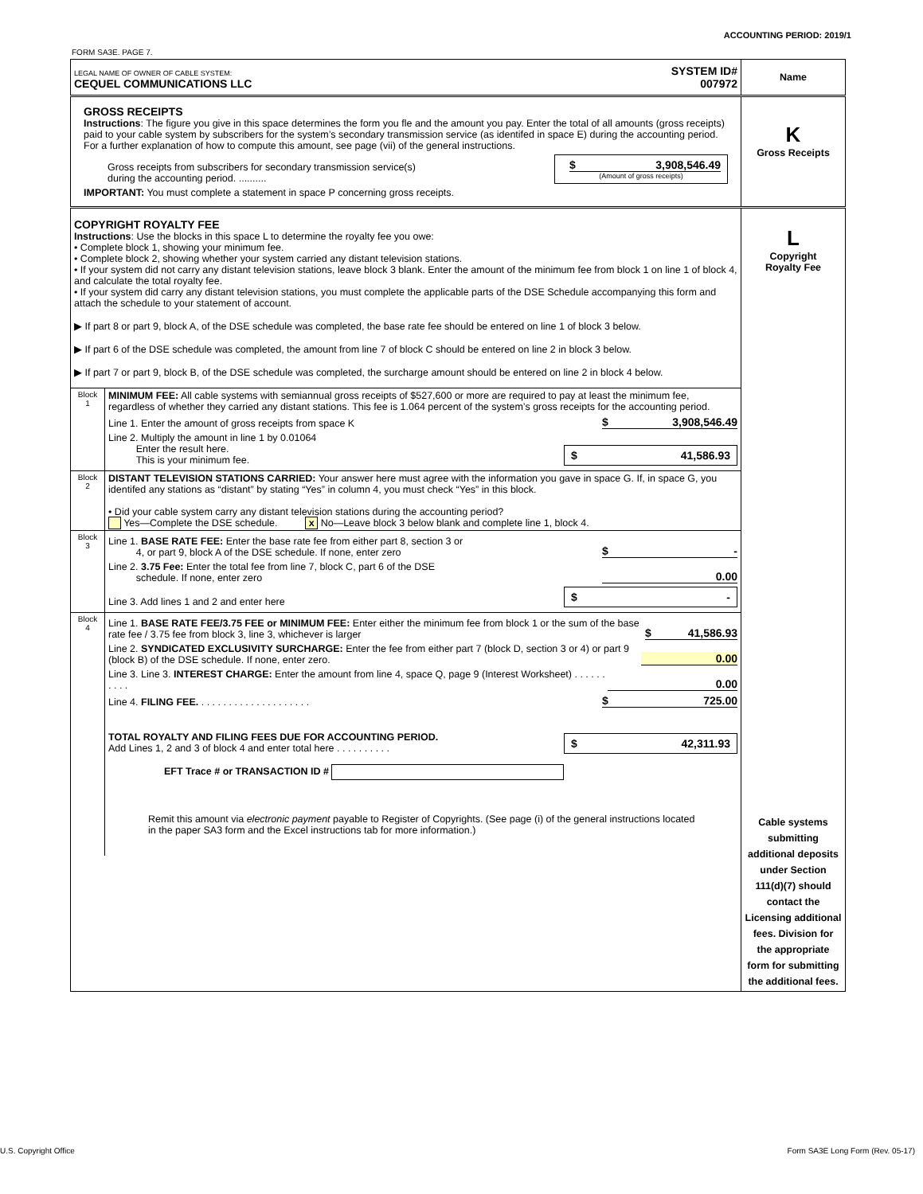ACCOUNTING PERIOD: 2019/1
FORM SA3E. PAGE 7.
| LEGAL NAME OF OWNER OF CABLE SYSTEM: CEQUEL COMMUNICATIONS LLC SYSTEM ID# 007972 | Name |
| GROSS RECEIPTS Instructions : The figure you give in this space determines the form you fle and the amount you pay. Enter the total of all amounts (gross receipts) paid to your cable system by subscribers for the system’s secondary transmission service (as identifed in space E) during the accounting period. For a further explanation of how to compute this amount, see page (vii) of the general instructions. Gross receipts from subscribers for secondary transmission service(s) during the accounting period. .......... $ 3,908,546.49 (Amount of gross receipts) IMPORTANT: You must complete a statement in space P concerning gross receipts. | K Gross Receipts |
| COPYRIGHT ROYALTY FEE Instructions : Use the blocks in this space L to determine the royalty fee you owe: • Complete block 1, showing your minimum fee. • Complete block 2, showing whether your system carried any distant television stations. • If your system did not carry any distant television stations, leave block 3 blank. Enter the amount of the minimum fee from block 1 on line 1 of block 4, and calculate the total royalty fee. • If your system did carry any distant television stations, you must complete the applicable parts of the DSE Schedule accompanying this form and attach the schedule to your statement of account. ▶ If part 8 or part 9, block A, of the DSE schedule was completed, the base rate fee should be entered on line 1 of block 3 below. ▶ If part 6 of the DSE schedule was completed, the amount from line 7 of block C should be entered on line 2 in block 3 below. ▶ If part 7 or part 9, block B, of the DSE schedule was completed, the surcharge amount should be entered on line 2 in block 4 below. / Block 1 / MINIMUM FEE: All cable systems with semiannual gross receipts of $527,600 or more are required to pay at least the minimum fee, regardless of whether they carried any distant stations. This fee is 1.064 percent of the system’s gross receipts for the accounting period. Line 1. Enter the amount of gross receipts from space K $ 3,908,546.49 Line 2. Multiply the amount in line 1 by 0.01064 Enter the result here. This is your minimum fee. $ 41,586.93 / / Block 2 / DISTANT TELEVISION STATIONS CARRIED: Your answer here must agree with the information you gave in space G. If, in space G, you identifed any stations as “distant” by stating “Yes” in column 4, you must check “Yes” in this block. • Did your cable system carry any distant television stations during the accounting period? Yes—Complete the DSE schedule. x No—Leave block 3 below blank and complete line 1, block 4. / / Block 3 / Line 1. BASE RATE FEE: Enter the base rate fee from either part 8, section 3 or 4, or part 9, block A of the DSE schedule. If none, enter zero $ - Line 2. 3.75 Fee: Enter the total fee from line 7, block C, part 6 of the DSE schedule. If none, enter zero 0.00 Line 3. Add lines 1 and 2 and enter here $ - / / Block 4 / Line 1. BASE RATE FEE/3.75 FEE or MINIMUM FEE: Enter either the minimum fee from block 1 or the sum of the base rate fee / 3.75 fee from block 3, line 3, whichever is larger $ 41,586.93 Line 2. SYNDICATED EXCLUSIVITY SURCHARGE: Enter the fee from either part 7 (block D, section 3 or 4) or part 9 (block B) of the DSE schedule. If none, enter zero. 0.00 Line 3. Line 3. INTEREST CHARGE: Enter the amount from line 4, space Q, page 9 (Interest Worksheet) . . . . . . . . . . 0.00 Line 4. FILING FEE. . . . . . . . . . . . . . . . . . . . . $ 725.00 TOTAL ROYALTY AND FILING FEES DUE FOR ACCOUNTING PERIOD. Add Lines 1, 2 and 3 of block 4 and enter total here . . . . . . . . . . $ 42,311.93 EFT Trace # or TRANSACTION ID # Remit this amount via electronic payment payable to Register of Copyrights. (See page (i) of the general instructions located in the paper SA3 form and the Excel instructions tab for more information.) / | L Copyright Royalty Fee Cable systems submitting additional deposits under Section 111(d)(7) should contact the Licensing additional fees. Division for the appropriate form for submitting the additional fees. |
U.S. Copyright Office
Form SA3E Long Form (Rev. 05-17)